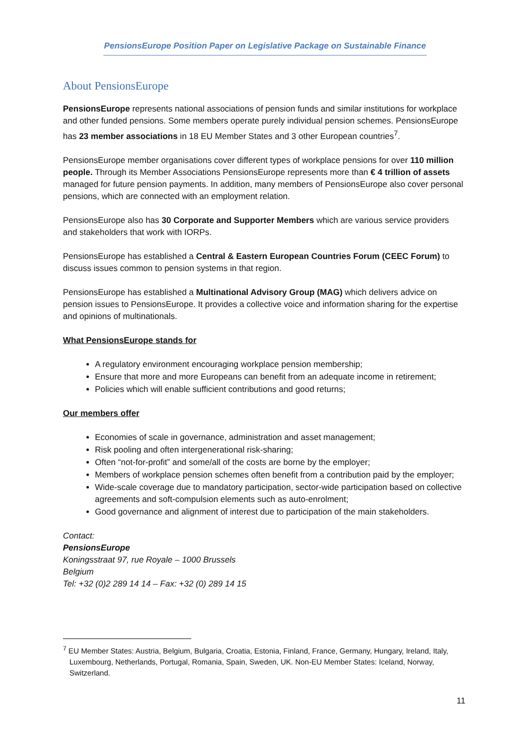PensionsEurope Position Paper on Legislative Package on Sustainable Finance
About PensionsEurope
PensionsEurope represents national associations of pension funds and similar institutions for workplace and other funded pensions. Some members operate purely individual pension schemes. PensionsEurope has 23 member associations in 18 EU Member States and 3 other European countries<sup>7</sup>.
PensionsEurope member organisations cover different types of workplace pensions for over 110 million people. Through its Member Associations PensionsEurope represents more than € 4 trillion of assets managed for future pension payments. In addition, many members of PensionsEurope also cover personal pensions, which are connected with an employment relation.
PensionsEurope also has 30 Corporate and Supporter Members which are various service providers and stakeholders that work with IORPs.
PensionsEurope has established a Central & Eastern European Countries Forum (CEEC Forum) to discuss issues common to pension systems in that region.
PensionsEurope has established a Multinational Advisory Group (MAG) which delivers advice on pension issues to PensionsEurope. It provides a collective voice and information sharing for the expertise and opinions of multinationals.
What PensionsEurope stands for
A regulatory environment encouraging workplace pension membership;
Ensure that more and more Europeans can benefit from an adequate income in retirement;
Policies which will enable sufficient contributions and good returns;
Our members offer
Economies of scale in governance, administration and asset management;
Risk pooling and often intergenerational risk-sharing;
Often “not-for-profit” and some/all of the costs are borne by the employer;
Members of workplace pension schemes often benefit from a contribution paid by the employer;
Wide-scale coverage due to mandatory participation, sector-wide participation based on collective agreements and soft-compulsion elements such as auto-enrolment;
Good governance and alignment of interest due to participation of the main stakeholders.
Contact:
PensionsEurope
Koningsstraat 97, rue Royale – 1000 Brussels
Belgium
Tel: +32 (0)2 289 14 14 – Fax: +32 (0) 289 14 15
<sup>7</sup> EU Member States: Austria, Belgium, Bulgaria, Croatia, Estonia, Finland, France, Germany, Hungary, Ireland, Italy, Luxembourg, Netherlands, Portugal, Romania, Spain, Sweden, UK. Non-EU Member States: Iceland, Norway, Switzerland.
11